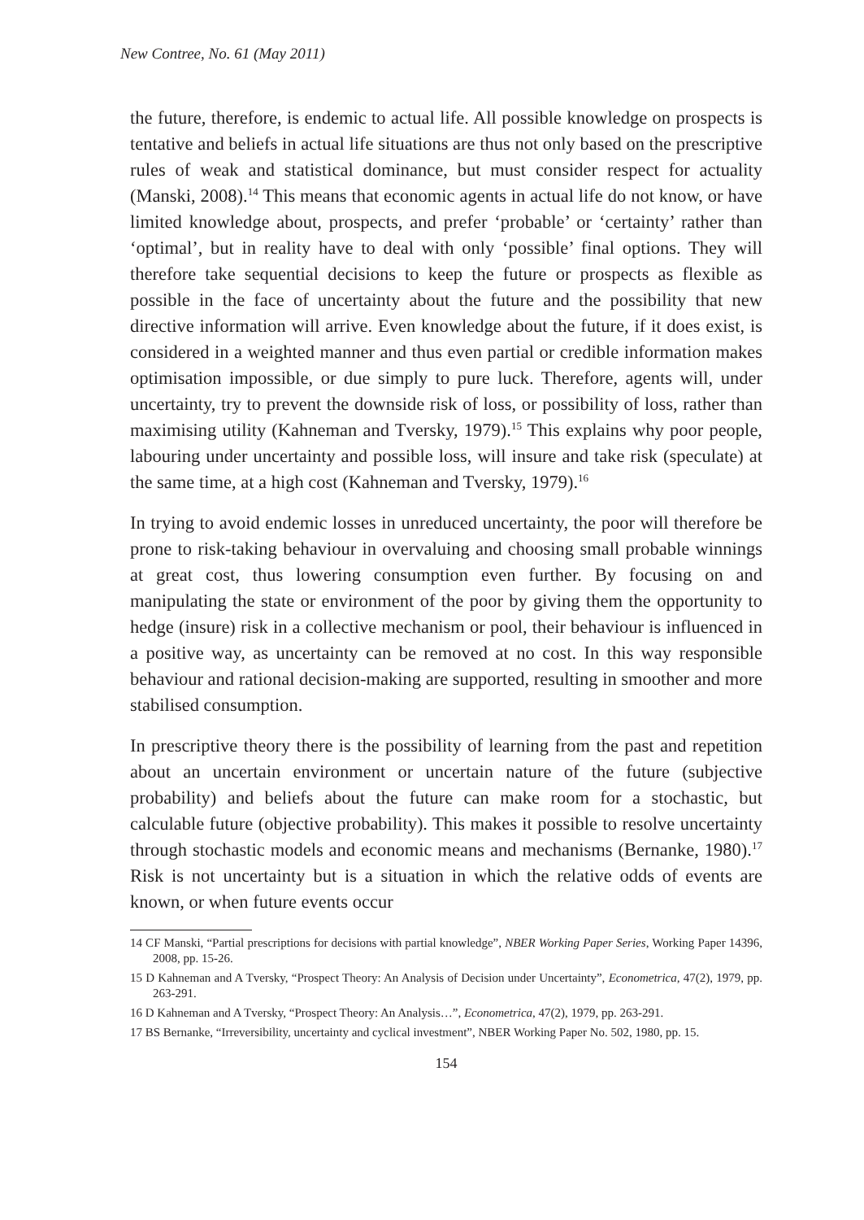New Contree, No. 61 (May 2011)
the future, therefore, is endemic to actual life. All possible knowledge on prospects is tentative and beliefs in actual life situations are thus not only based on the prescriptive rules of weak and statistical dominance, but must consider respect for actuality (Manski, 2008).<sup>14</sup> This means that economic agents in actual life do not know, or have limited knowledge about, prospects, and prefer ‘probable’ or ‘certainty’ rather than ‘optimal’, but in reality have to deal with only ‘possible’ final options. They will therefore take sequential decisions to keep the future or prospects as flexible as possible in the face of uncertainty about the future and the possibility that new directive information will arrive. Even knowledge about the future, if it does exist, is considered in a weighted manner and thus even partial or credible information makes optimisation impossible, or due simply to pure luck. Therefore, agents will, under uncertainty, try to prevent the downside risk of loss, or possibility of loss, rather than maximising utility (Kahneman and Tversky, 1979).<sup>15</sup> This explains why poor people, labouring under uncertainty and possible loss, will insure and take risk (speculate) at the same time, at a high cost (Kahneman and Tversky, 1979).<sup>16</sup>
In trying to avoid endemic losses in unreduced uncertainty, the poor will therefore be prone to risk-taking behaviour in overvaluing and choosing small probable winnings at great cost, thus lowering consumption even further. By focusing on and manipulating the state or environment of the poor by giving them the opportunity to hedge (insure) risk in a collective mechanism or pool, their behaviour is influenced in a positive way, as uncertainty can be removed at no cost. In this way responsible behaviour and rational decision-making are supported, resulting in smoother and more stabilised consumption.
In prescriptive theory there is the possibility of learning from the past and repetition about an uncertain environment or uncertain nature of the future (subjective probability) and beliefs about the future can make room for a stochastic, but calculable future (objective probability). This makes it possible to resolve uncertainty through stochastic models and economic means and mechanisms (Bernanke, 1980).<sup>17</sup> Risk is not uncertainty but is a situation in which the relative odds of events are known, or when future events occur
14 CF Manski, “Partial prescriptions for decisions with partial knowledge”, NBER Working Paper Series, Working Paper 14396, 2008, pp. 15-26.
15 D Kahneman and A Tversky, “Prospect Theory: An Analysis of Decision under Uncertainty”, Econometrica, 47(2), 1979, pp. 263-291.
16 D Kahneman and A Tversky, “Prospect Theory: An Analysis…”, Econometrica, 47(2), 1979, pp. 263-291.
17 BS Bernanke, “Irreversibility, uncertainty and cyclical investment”, NBER Working Paper No. 502, 1980, pp. 15.
154